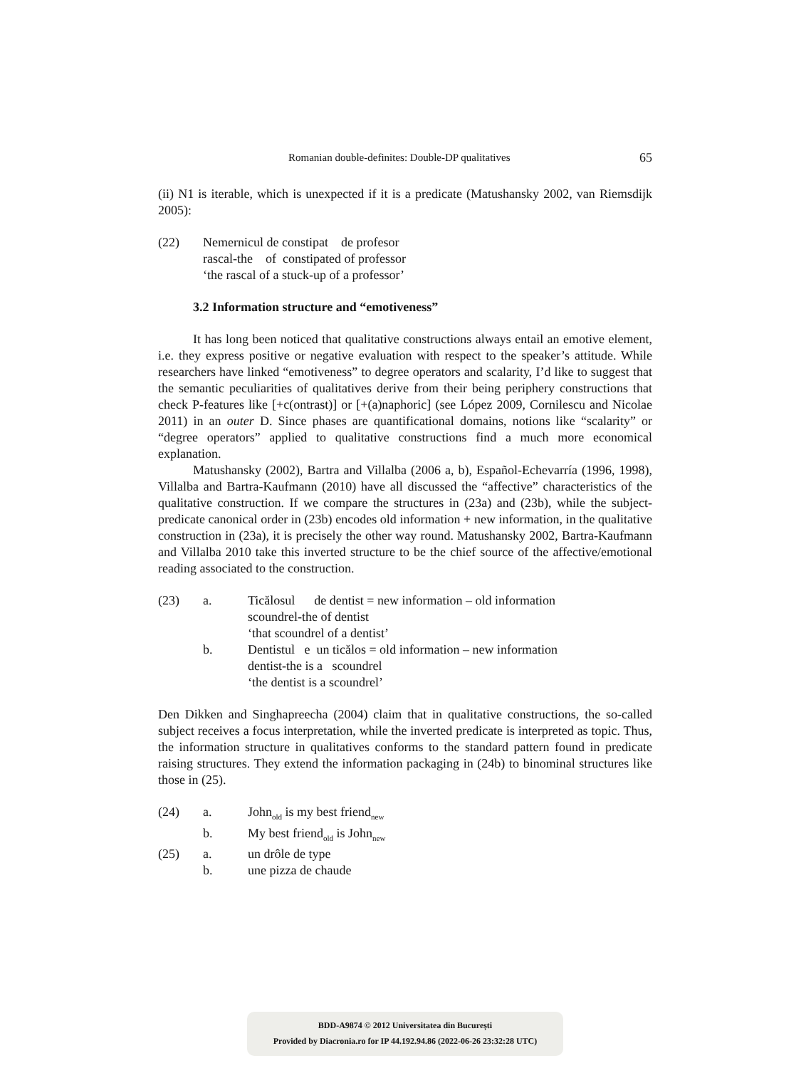Romanian double-definites: Double-DP qualitatives 65
(ii) N1 is iterable, which is unexpected if it is a predicate (Matushansky 2002, van Riemsdijk 2005):
(22)
Nemernicul de constipat de profesor
rascal-the of constipated of professor
‘the rascal of a stuck-up of a professor’
3.2 Information structure and “emotiveness”
It has long been noticed that qualitative constructions always entail an emotive element, i.e. they express positive or negative evaluation with respect to the speaker’s attitude. While researchers have linked “emotiveness” to degree operators and scalarity, I’d like to suggest that the semantic peculiarities of qualitatives derive from their being periphery constructions that check P-features like [+c(ontrast)] or [+(a)naphoric] (see López 2009, Cornilescu and Nicolae 2011) in an outer D. Since phases are quantificational domains, notions like “scalarity” or “degree operators” applied to qualitative constructions find a much more economical explanation.
Matushansky (2002), Bartra and Villalba (2006 a, b), Español-Echevarría (1996, 1998), Villalba and Bartra-Kaufmann (2010) have all discussed the “affective” characteristics of the qualitative construction. If we compare the structures in (23a) and (23b), while the subject-predicate canonical order in (23b) encodes old information + new information, in the qualitative construction in (23a), it is precisely the other way round. Matushansky 2002, Bartra-Kaufmann and Villalba 2010 take this inverted structure to be the chief source of the affective/emotional reading associated to the construction.
(23)
a.
Ticălosul de dentist = new information – old information
scoundrel-the of dentist
‘that scoundrel of a dentist’
b.
Dentistul e un ticălos = old information – new information
dentist-the is a scoundrel
‘the dentist is a scoundrel’
Den Dikken and Singhapreecha (2004) claim that in qualitative constructions, the so-called subject receives a focus interpretation, while the inverted predicate is interpreted as topic. Thus, the information structure in qualitatives conforms to the standard pattern found in predicate raising structures. They extend the information packaging in (24b) to binominal structures like those in (25).
(24)
a.
John<sub>old</sub> is my best friend<sub>new</sub>
b.
My best friend<sub>old</sub> is John<sub>new</sub>
(25)
a.
un drôle de type
b.
une pizza de chaude
BDD-A9874 © 2012 Universitatea din București
Provided by Diacronia.ro for IP 44.192.94.86 (2022-06-26 23:32:28 UTC)